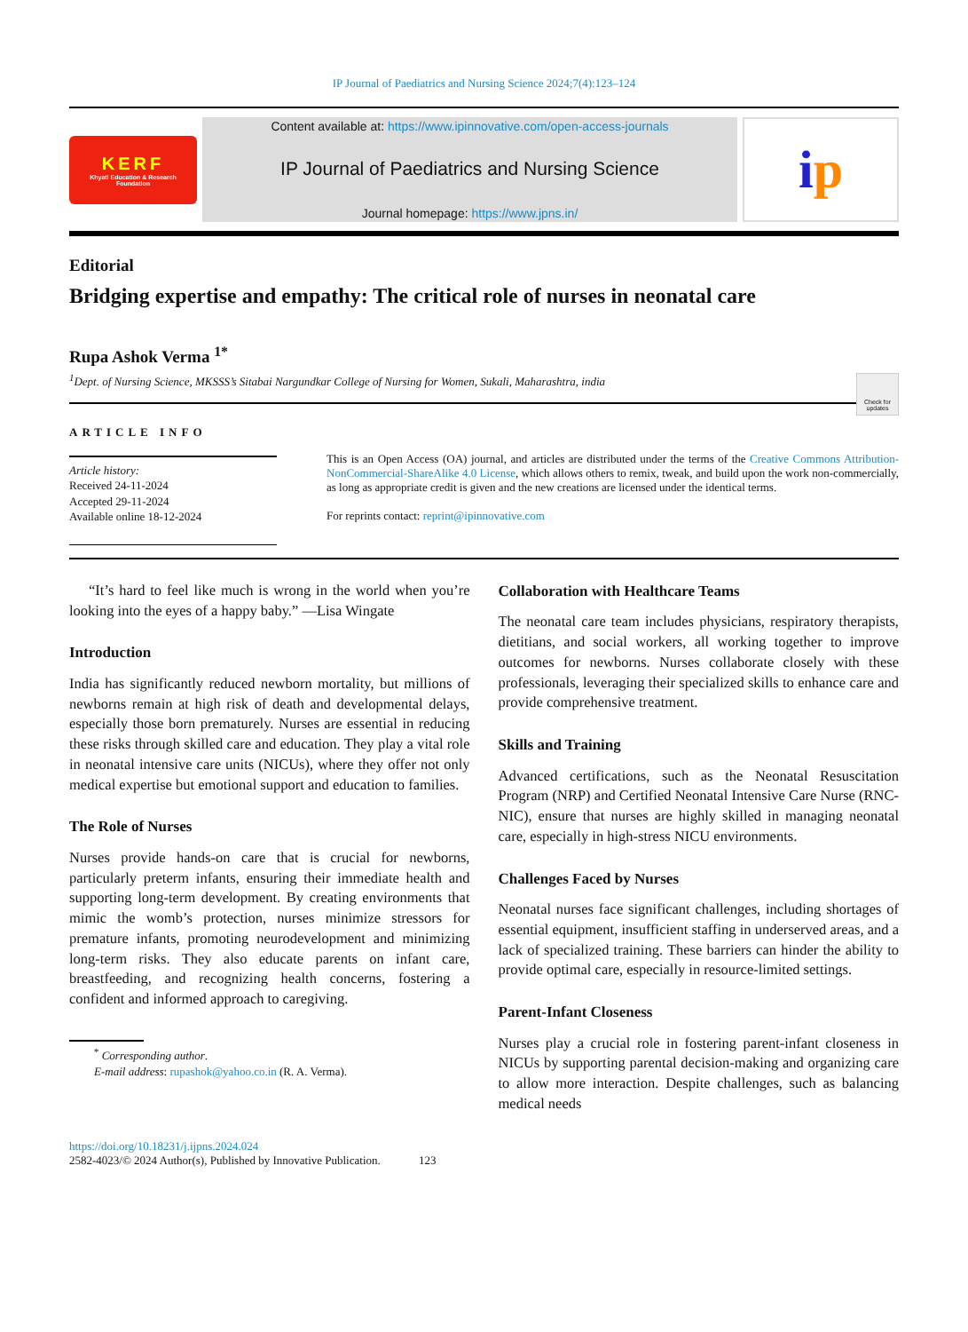IP Journal of Paediatrics and Nursing Science 2024;7(4):123–124
KERF
Khyati Education & Research Foundation
Content available at: https://www.ipinnovative.com/open-access-journals
IP Journal of Paediatrics and Nursing Science
Journal homepage: https://www.jpns.in/
i p
Editorial
Bridging expertise and empathy: The critical role of nurses in neonatal care
Rupa Ashok Verma <sup>1*</sup>
<sup>1</sup> Dept. of Nursing Science, MKSSS’s Sitabai Nargundkar College of Nursing for Women, Sukali, Maharashtra, india
Check for updates
ARTICLE INFO
Article history:
Received 24-11-2024
Accepted 29-11-2024
Available online 18-12-2024
This is an Open Access (OA) journal, and articles are distributed under the terms of the Creative Commons Attribution-NonCommercial-ShareAlike 4.0 License, which allows others to remix, tweak, and build upon the work non-commercially, as long as appropriate credit is given and the new creations are licensed under the identical terms.
For reprints contact: reprint@ipinnovative.com
“It’s hard to feel like much is wrong in the world when you’re looking into the eyes of a happy baby.” —Lisa Wingate
Introduction
India has significantly reduced newborn mortality, but millions of newborns remain at high risk of death and developmental delays, especially those born prematurely. Nurses are essential in reducing these risks through skilled care and education. They play a vital role in neonatal intensive care units (NICUs), where they offer not only medical expertise but emotional support and education to families.
The Role of Nurses
Nurses provide hands-on care that is crucial for newborns, particularly preterm infants, ensuring their immediate health and supporting long-term development. By creating environments that mimic the womb’s protection, nurses minimize stressors for premature infants, promoting neurodevelopment and minimizing long-term risks. They also educate parents on infant care, breastfeeding, and recognizing health concerns, fostering a confident and informed approach to caregiving.
<sup>*</sup> Corresponding author.
E-mail address: rupashok@yahoo.co.in (R. A. Verma).
Collaboration with Healthcare Teams
The neonatal care team includes physicians, respiratory therapists, dietitians, and social workers, all working together to improve outcomes for newborns. Nurses collaborate closely with these professionals, leveraging their specialized skills to enhance care and provide comprehensive treatment.
Skills and Training
Advanced certifications, such as the Neonatal Resuscitation Program (NRP) and Certified Neonatal Intensive Care Nurse (RNC-NIC), ensure that nurses are highly skilled in managing neonatal care, especially in high-stress NICU environments.
Challenges Faced by Nurses
Neonatal nurses face significant challenges, including shortages of essential equipment, insufficient staffing in underserved areas, and a lack of specialized training. These barriers can hinder the ability to provide optimal care, especially in resource-limited settings.
Parent-Infant Closeness
Nurses play a crucial role in fostering parent-infant closeness in NICUs by supporting parental decision-making and organizing care to allow more interaction. Despite challenges, such as balancing medical needs
https://doi.org/10.18231/j.ijpns.2024.024
2582-4023/© 2024 Author(s), Published by Innovative Publication. 123